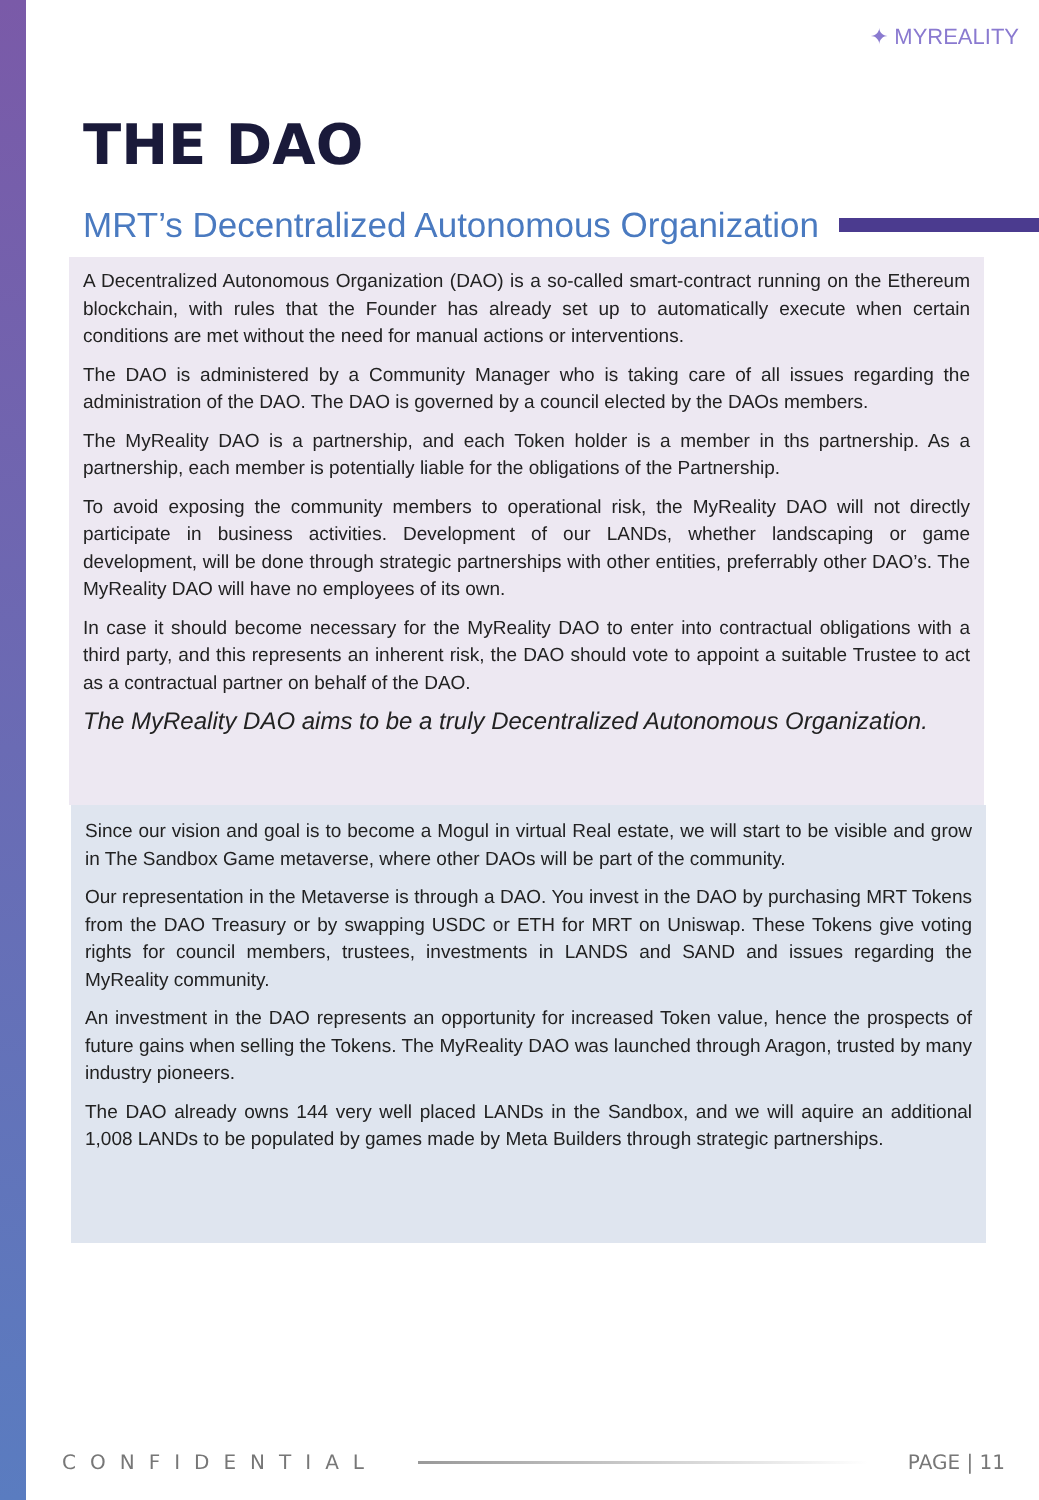✦ MYREALITY
THE DAO
MRT’s Decentralized Autonomous Organization
A Decentralized Autonomous Organization (DAO) is a so-called smart-contract running on the Ethereum blockchain, with rules that the Founder has already set up to automatically execute when certain conditions are met without the need for manual actions or interventions.
The DAO is administered by a Community Manager who is taking care of all issues regarding the administration of the DAO. The DAO is governed by a council elected by the DAOs members.
The MyReality DAO is a partnership, and each Token holder is a member in ths partnership. As a partnership, each member is potentially liable for the obligations of the Partnership.
To avoid exposing the community members to operational risk, the MyReality DAO will not directly participate in business activities. Development of our LANDs, whether landscaping or game development, will be done through strategic partnerships with other entities, preferrably other DAO’s. The MyReality DAO will have no employees of its own.
In case it should become necessary for the MyReality DAO to enter into contractual obligations with a third party, and this represents an inherent risk, the DAO should vote to appoint a suitable Trustee to act as a contractual partner on behalf of the DAO.
The MyReality DAO aims to be a truly Decentralized Autonomous Organization.
Since our vision and goal is to become a Mogul in virtual Real estate, we will start to be visible and grow in The Sandbox Game metaverse, where other DAOs will be part of the community.
Our representation in the Metaverse is through a DAO. You invest in the DAO by purchasing MRT Tokens from the DAO Treasury or by swapping USDC or ETH for MRT on Uniswap. These Tokens give voting rights for council members, trustees, investments in LANDS and SAND and issues regarding the MyReality community.
An investment in the DAO represents an opportunity for increased Token value, hence the prospects of future gains when selling the Tokens. The MyReality DAO was launched through Aragon, trusted by many industry pioneers.
The DAO already owns 144 very well placed LANDs in the Sandbox, and we will aquire an additional 1,008 LANDs to be populated by games made by Meta Builders through strategic partnerships.
CONFIDENTIAL PAGE | 11